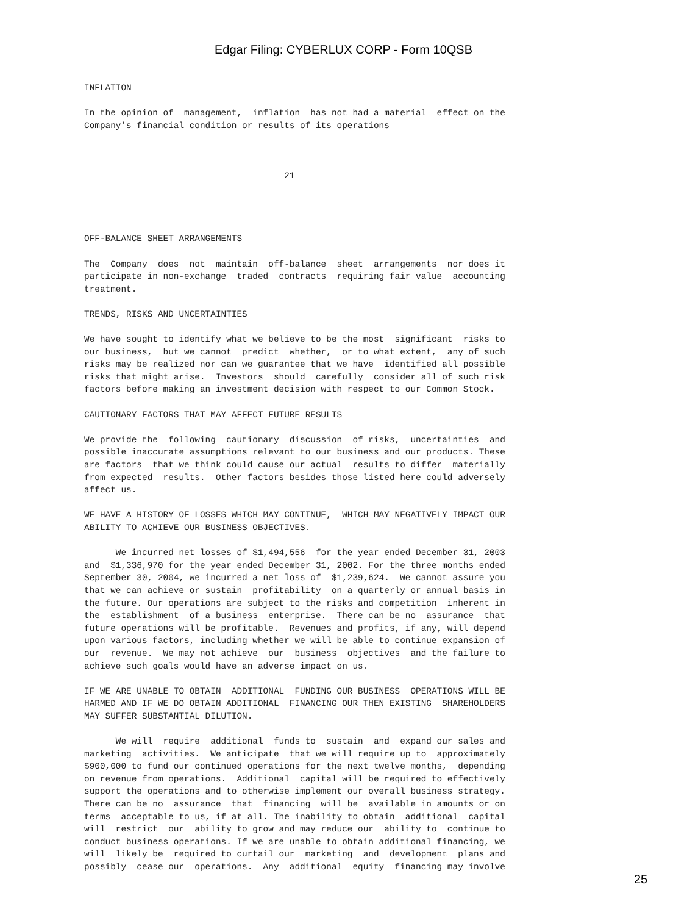Edgar Filing: CYBERLUX CORP - Form 10QSB
INFLATION In the opinion of management, inflation has not had a material effect on the Company's financial condition or results of its operations 21 OFF-BALANCE SHEET ARRANGEMENTS The Company does not maintain off-balance sheet arrangements nor does it participate in non-exchange traded contracts requiring fair value accounting treatment. TRENDS, RISKS AND UNCERTAINTIES We have sought to identify what we believe to be the most significant risks to our business, but we cannot predict whether, or to what extent, any of such risks may be realized nor can we guarantee that we have identified all possible risks that might arise. Investors should carefully consider all of such risk factors before making an investment decision with respect to our Common Stock. CAUTIONARY FACTORS THAT MAY AFFECT FUTURE RESULTS We provide the following cautionary discussion of risks, uncertainties and possible inaccurate assumptions relevant to our business and our products. These are factors that we think could cause our actual results to differ materially from expected results. Other factors besides those listed here could adversely affect us. WE HAVE A HISTORY OF LOSSES WHICH MAY CONTINUE, WHICH MAY NEGATIVELY IMPACT OUR ABILITY TO ACHIEVE OUR BUSINESS OBJECTIVES. We incurred net losses of $1,494,556 for the year ended December 31, 2003 and $1,336,970 for the year ended December 31, 2002. For the three months ended September 30, 2004, we incurred a net loss of $1,239,624. We cannot assure you that we can achieve or sustain profitability on a quarterly or annual basis in the future. Our operations are subject to the risks and competition inherent in the establishment of a business enterprise. There can be no assurance that future operations will be profitable. Revenues and profits, if any, will depend upon various factors, including whether we will be able to continue expansion of our revenue. We may not achieve our business objectives and the failure to achieve such goals would have an adverse impact on us. IF WE ARE UNABLE TO OBTAIN ADDITIONAL FUNDING OUR BUSINESS OPERATIONS WILL BE HARMED AND IF WE DO OBTAIN ADDITIONAL FINANCING OUR THEN EXISTING SHAREHOLDERS MAY SUFFER SUBSTANTIAL DILUTION. We will require additional funds to sustain and expand our sales and marketing activities. We anticipate that we will require up to approximately $900,000 to fund our continued operations for the next twelve months, depending on revenue from operations. Additional capital will be required to effectively support the operations and to otherwise implement our overall business strategy. There can be no assurance that financing will be available in amounts or on terms acceptable to us, if at all. The inability to obtain additional capital will restrict our ability to grow and may reduce our ability to continue to conduct business operations. If we are unable to obtain additional financing, we will likely be required to curtail our marketing and development plans and possibly cease our operations. Any additional equity financing may involve
25